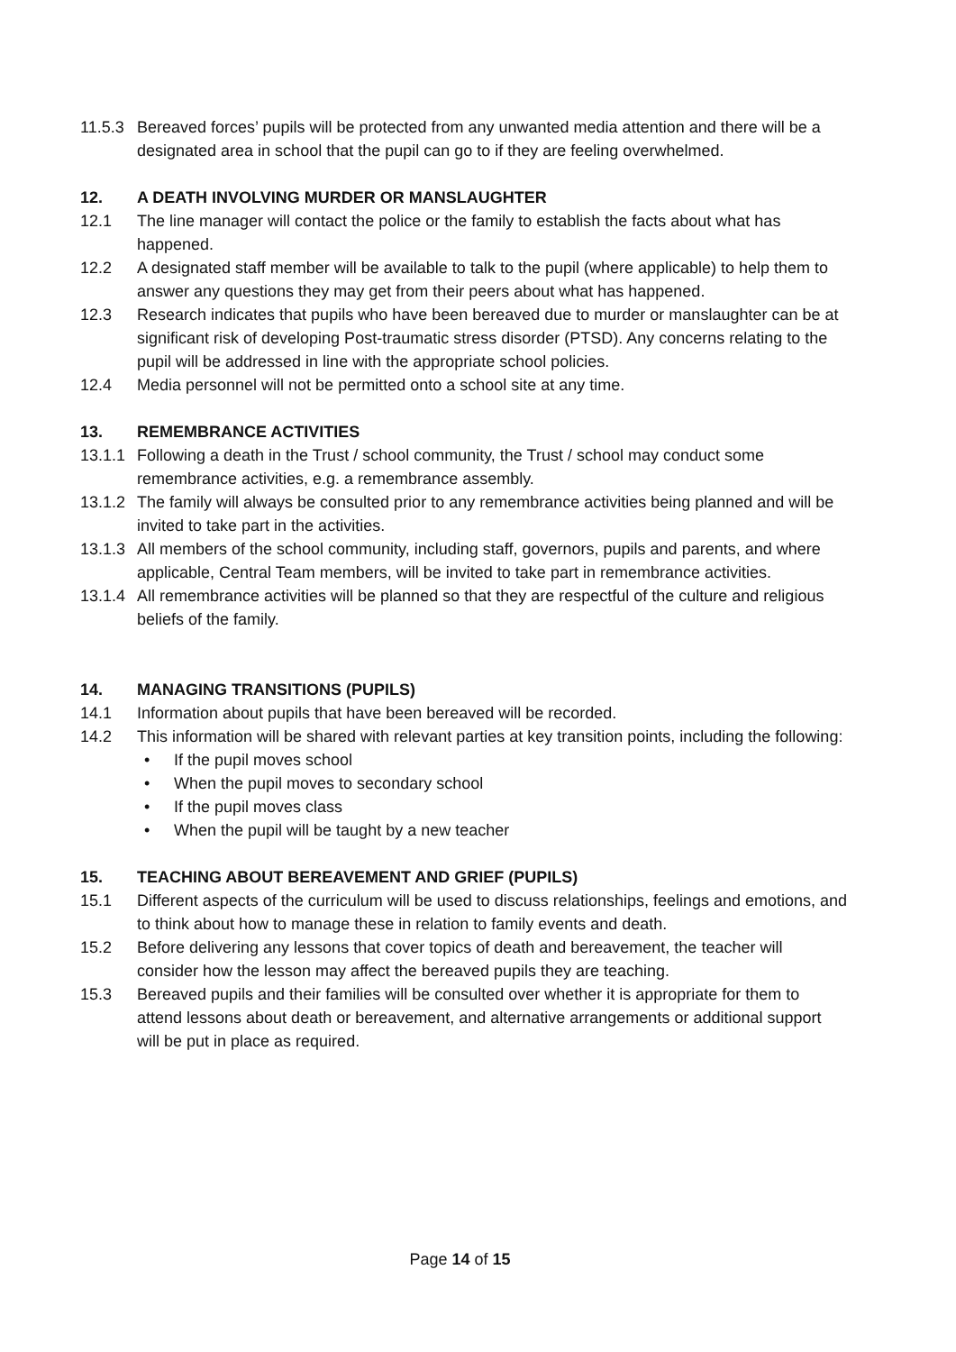11.5.3
Bereaved forces’ pupils will be protected from any unwanted media attention and there will be a designated area in school that the pupil can go to if they are feeling overwhelmed.
12. A DEATH INVOLVING MURDER OR MANSLAUGHTER
12.1 The line manager will contact the police or the family to establish the facts about what has happened.
12.2 A designated staff member will be available to talk to the pupil (where applicable) to help them to answer any questions they may get from their peers about what has happened.
12.3 Research indicates that pupils who have been bereaved due to murder or manslaughter can be at significant risk of developing Post-traumatic stress disorder (PTSD). Any concerns relating to the pupil will be addressed in line with the appropriate school policies.
12.4 Media personnel will not be permitted onto a school site at any time.
13. REMEMBRANCE ACTIVITIES
13.1.1
Following a death in the Trust / school community, the Trust / school may conduct some remembrance activities, e.g. a remembrance assembly.
13.1.2
The family will always be consulted prior to any remembrance activities being planned and will be invited to take part in the activities.
13.1.3
All members of the school community, including staff, governors, pupils and parents, and where applicable, Central Team members, will be invited to take part in remembrance activities.
13.1.4
All remembrance activities will be planned so that they are respectful of the culture and religious beliefs of the family.
14. MANAGING TRANSITIONS (PUPILS)
14.1 Information about pupils that have been bereaved will be recorded.
14.2 This information will be shared with relevant parties at key transition points, including the following:
• If the pupil moves school
• When the pupil moves to secondary school
• If the pupil moves class
• When the pupil will be taught by a new teacher
15. TEACHING ABOUT BEREAVEMENT AND GRIEF (PUPILS)
15.1 Different aspects of the curriculum will be used to discuss relationships, feelings and emotions, and to think about how to manage these in relation to family events and death.
15.2 Before delivering any lessons that cover topics of death and bereavement, the teacher will consider how the lesson may affect the bereaved pupils they are teaching.
15.3 Bereaved pupils and their families will be consulted over whether it is appropriate for them to attend lessons about death or bereavement, and alternative arrangements or additional support will be put in place as required.
Page 14 of 15